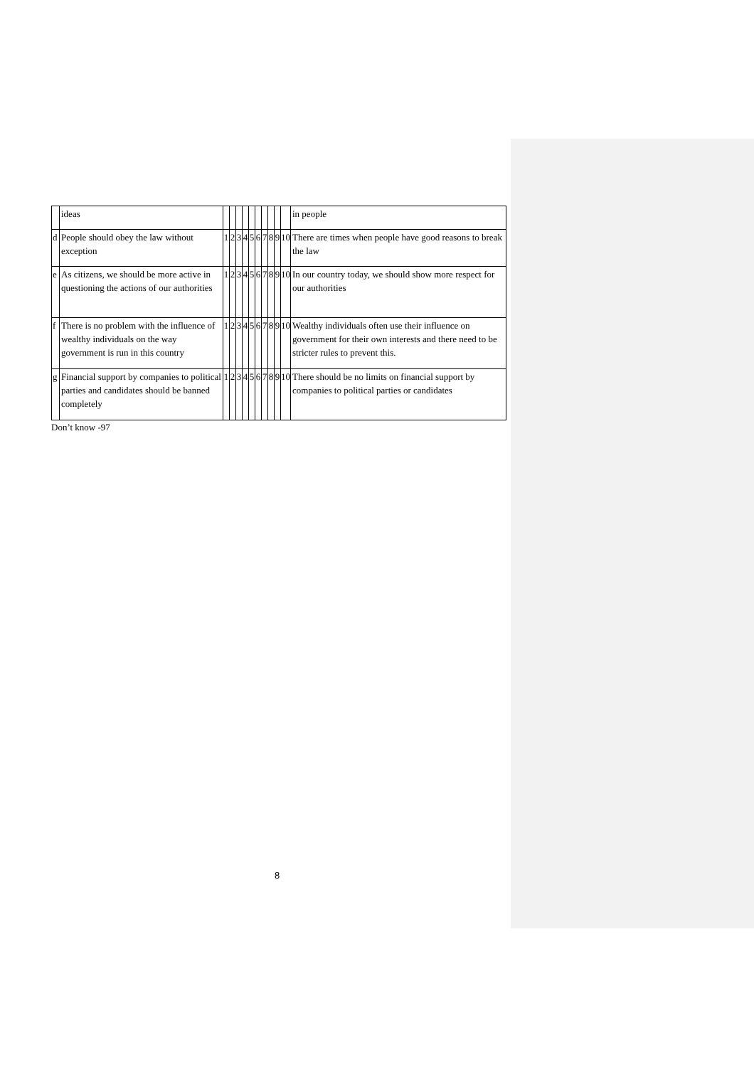| | ideas | | | | | | | | | | | in people |
| d | People should obey the law without exception | 1 | 2 | 3 | 4 | 5 | 6 | 7 | 8 | 9 | 10 | There are times when people have good reasons to break the law |
| e | As citizens, we should be more active in questioning the actions of our authorities | 1 | 2 | 3 | 4 | 5 | 6 | 7 | 8 | 9 | 10 | In our country today, we should show more respect for our authorities |
| f | There is no problem with the influence of wealthy individuals on the way government is run in this country | 1 | 2 | 3 | 4 | 5 | 6 | 7 | 8 | 9 | 10 | Wealthy individuals often use their influence on government for their own interests and there need to be stricter rules to prevent this. |
| g | Financial support by companies to political parties and candidates should be banned completely | 1 | 2 | 3 | 4 | 5 | 6 | 7 | 8 | 9 | 10 | There should be no limits on financial support by companies to political parties or candidates |
Don’t know -97
8